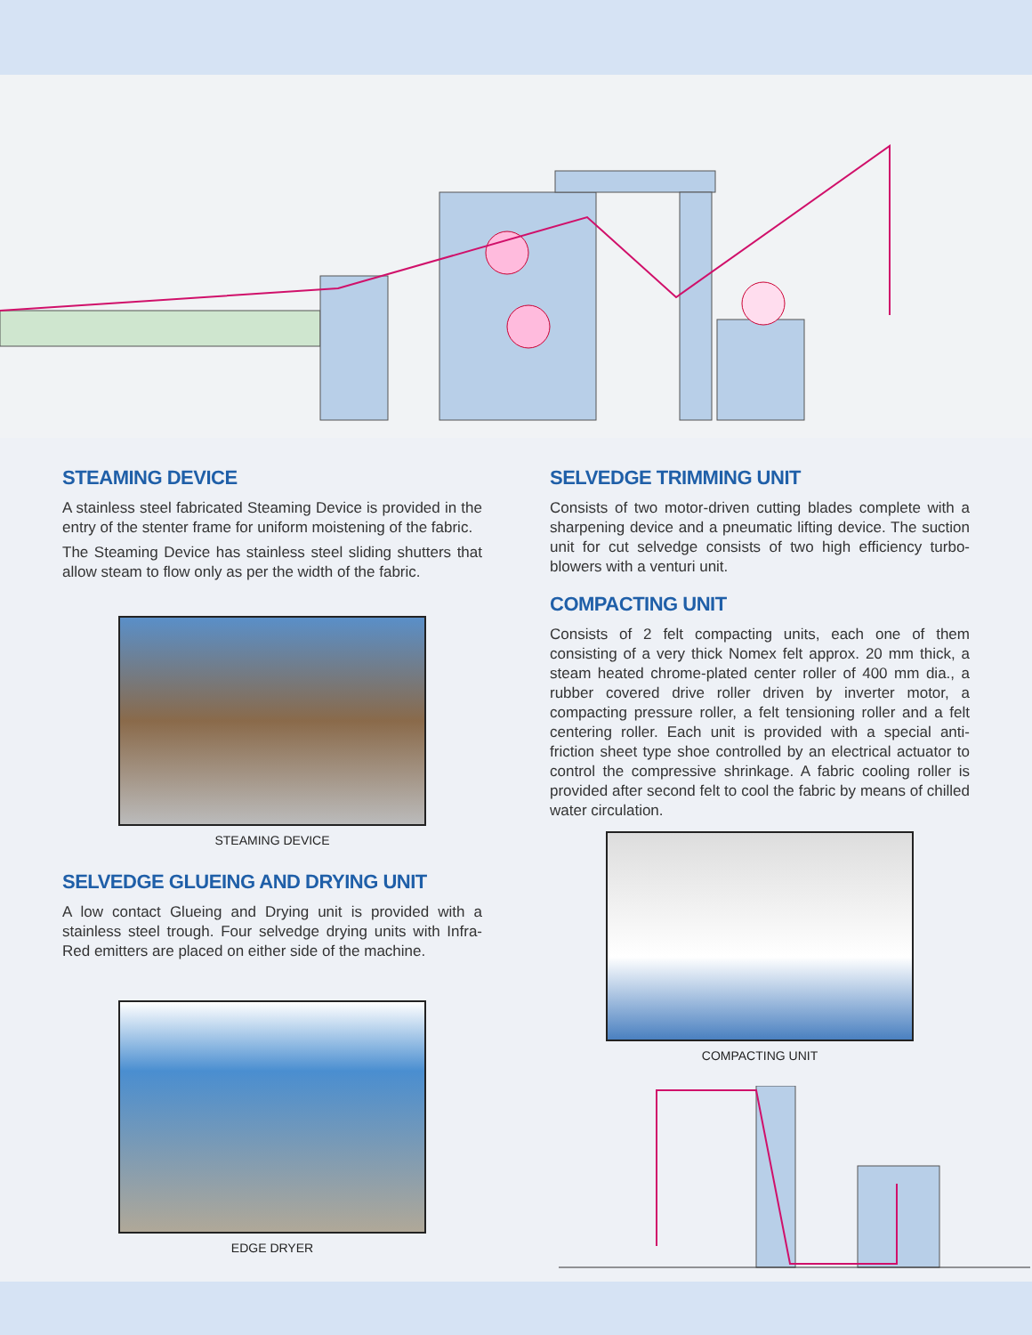STEAMING DEVICE
A stainless steel fabricated Steaming Device is provided in the entry of the stenter frame for uniform moistening of the fabric.
The Steaming Device has stainless steel sliding shutters that allow steam to flow only as per the width of the fabric.
STEAMING DEVICE
SELVEDGE GLUEING AND DRYING UNIT
A low contact Glueing and Drying unit is provided with a stainless steel trough. Four selvedge drying units with Infra-Red emitters are placed on either side of the machine.
EDGE DRYER
SELVEDGE TRIMMING UNIT
Consists of two motor-driven cutting blades complete with a sharpening device and a pneumatic lifting device. The suction unit for cut selvedge consists of two high efficiency turbo-blowers with a venturi unit.
COMPACTING UNIT
Consists of 2 felt compacting units, each one of them consisting of a very thick Nomex felt approx. 20 mm thick, a steam heated chrome-plated center roller of 400 mm dia., a rubber covered drive roller driven by inverter motor, a compacting pressure roller, a felt tensioning roller and a felt centering roller. Each unit is provided with a special anti-friction sheet type shoe controlled by an electrical actuator to control the compressive shrinkage. A fabric cooling roller is provided after second felt to cool the fabric by means of chilled water circulation.
COMPACTING UNIT